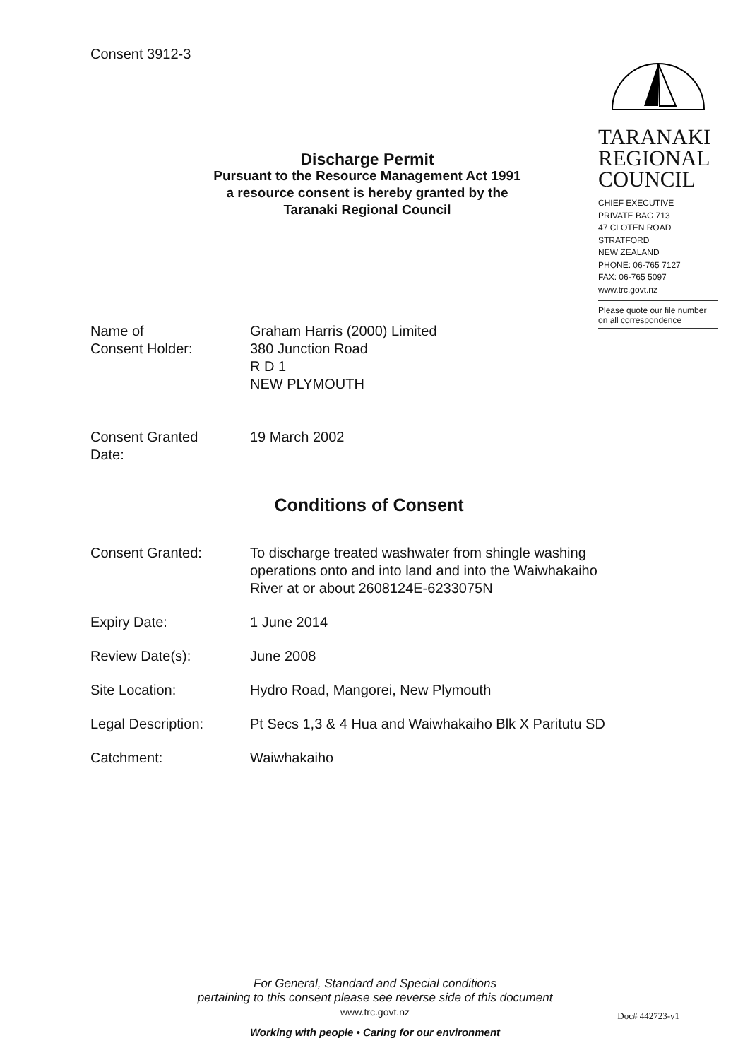Consent 3912-3
TARANAKI
REGIONAL
COUNCIL
CHIEF EXECUTIVE
PRIVATE BAG 713
47 CLOTEN ROAD
STRATFORD
NEW ZEALAND
PHONE: 06-765 7127
FAX: 06-765 5097
www.trc.govt.nz
Please quote our file number
on all correspondence
Discharge Permit
Pursuant to the Resource Management Act 1991
a resource consent is hereby granted by the
Taranaki Regional Council
| Name of Consent Holder: | Graham Harris (2000) Limited 380 Junction Road R D 1 NEW PLYMOUTH |
| Consent Granted Date: | 19 March 2002 |
Conditions of Consent
| Consent Granted: | To discharge treated washwater from shingle washing operations onto and into land and into the Waiwhakaiho River at or about 2608124E-6233075N |
| Expiry Date: | 1 June 2014 |
| Review Date(s): | June 2008 |
| Site Location: | Hydro Road, Mangorei, New Plymouth |
| Legal Description: | Pt Secs 1,3 & 4 Hua and Waiwhakaiho Blk X Paritutu SD |
| Catchment: | Waiwhakaiho |
For General, Standard and Special conditions
pertaining to this consent please see reverse side of this document
www.trc.govt.nz
Doc# 442723-v1
Working with people • Caring for our environment